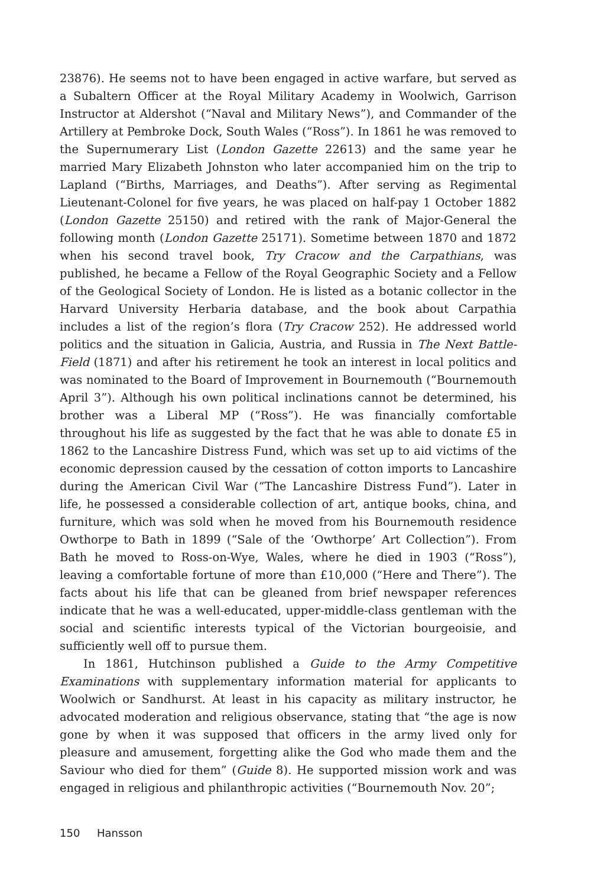23876). He seems not to have been engaged in active warfare, but served as a Subaltern Officer at the Royal Military Academy in Woolwich, Garrison Instructor at Aldershot (“Naval and Military News”), and Commander of the Artillery at Pembroke Dock, South Wales (“Ross”). In 1861 he was removed to the Supernumerary List (London Gazette 22613) and the same year he married Mary Elizabeth Johnston who later accompanied him on the trip to Lapland (“Births, Marriages, and Deaths”). After serving as Regimental Lieutenant-Colonel for five years, he was placed on half-pay 1 October 1882 (London Gazette 25150) and retired with the rank of Major-General the following month (London Gazette 25171). Sometime between 1870 and 1872 when his second travel book, Try Cracow and the Carpathians, was published, he became a Fellow of the Royal Geographic Society and a Fellow of the Geological Society of London. He is listed as a botanic collector in the Harvard University Herbaria database, and the book about Carpathia includes a list of the region’s flora (Try Cracow 252). He addressed world politics and the situation in Galicia, Austria, and Russia in The Next Battle-Field (1871) and after his retirement he took an interest in local politics and was nominated to the Board of Improvement in Bournemouth (“Bournemouth April 3”). Although his own political inclinations cannot be determined, his brother was a Liberal MP (“Ross”). He was financially comfortable throughout his life as suggested by the fact that he was able to donate £5 in 1862 to the Lancashire Distress Fund, which was set up to aid victims of the economic depression caused by the cessation of cotton imports to Lancashire during the American Civil War (“The Lancashire Distress Fund”). Later in life, he possessed a considerable collection of art, antique books, china, and furniture, which was sold when he moved from his Bournemouth residence Owthorpe to Bath in 1899 (“Sale of the ‘Owthorpe’ Art Collection”). From Bath he moved to Ross-on-Wye, Wales, where he died in 1903 (“Ross”), leaving a comfortable fortune of more than £10,000 (“Here and There”). The facts about his life that can be gleaned from brief newspaper references indicate that he was a well-educated, upper-middle-class gentleman with the social and scientific interests typical of the Victorian bourgeoisie, and sufficiently well off to pursue them.
In 1861, Hutchinson published a Guide to the Army Competitive Examinations with supplementary information material for applicants to Woolwich or Sandhurst. At least in his capacity as military instructor, he advocated moderation and religious observance, stating that “the age is now gone by when it was supposed that officers in the army lived only for pleasure and amusement, forgetting alike the God who made them and the Saviour who died for them” (Guide 8). He supported mission work and was engaged in religious and philanthropic activities (“Bournemouth Nov. 20”;
150 Hansson